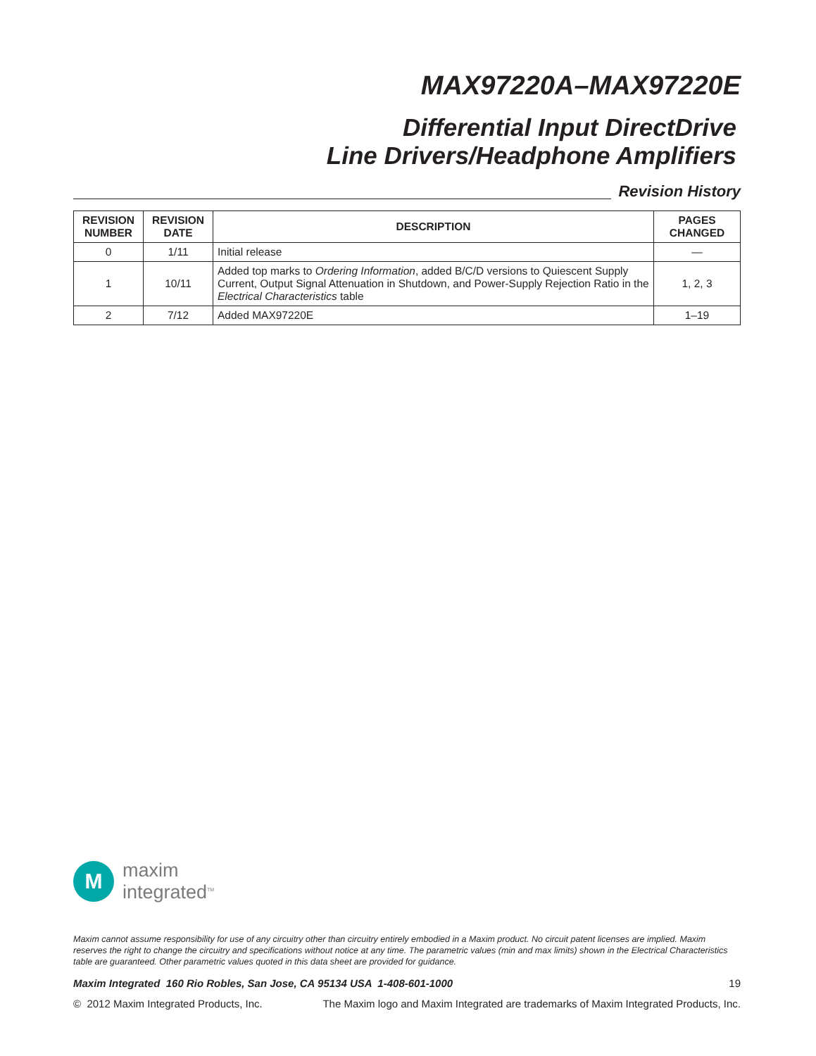MAX97220A–MAX97220E
Differential Input DirectDrive
Line Drivers/Headphone Amplifiers
Revision History
| REVISION NUMBER | REVISION DATE | DESCRIPTION | PAGES CHANGED |
| --- | --- | --- | --- |
| 0 | 1/11 | Initial release | — |
| 1 | 10/11 | Added top marks to Ordering Information , added B/C/D versions to Quiescent Supply Current, Output Signal Attenuation in Shutdown, and Power-Supply Rejection Ratio in the Electrical Characteristics table | 1, 2, 3 |
| 2 | 7/12 | Added MAX97220E | 1–19 |
M
maxim
integrated<sup>TM</sup>
Maxim cannot assume responsibility for use of any circuitry other than circuitry entirely embodied in a Maxim product. No circuit patent licenses are implied. Maxim reserves the right to change the circuitry and specifications without notice at any time. The parametric values (min and max limits) shown in the Electrical Characteristics table are guaranteed. Other parametric values quoted in this data sheet are provided for guidance.
Maxim Integrated 160 Rio Robles, San Jose, CA 95134 USA 1-408-601-1000 19
© 2012 Maxim Integrated Products, Inc. The Maxim logo and Maxim Integrated are trademarks of Maxim Integrated Products, Inc.